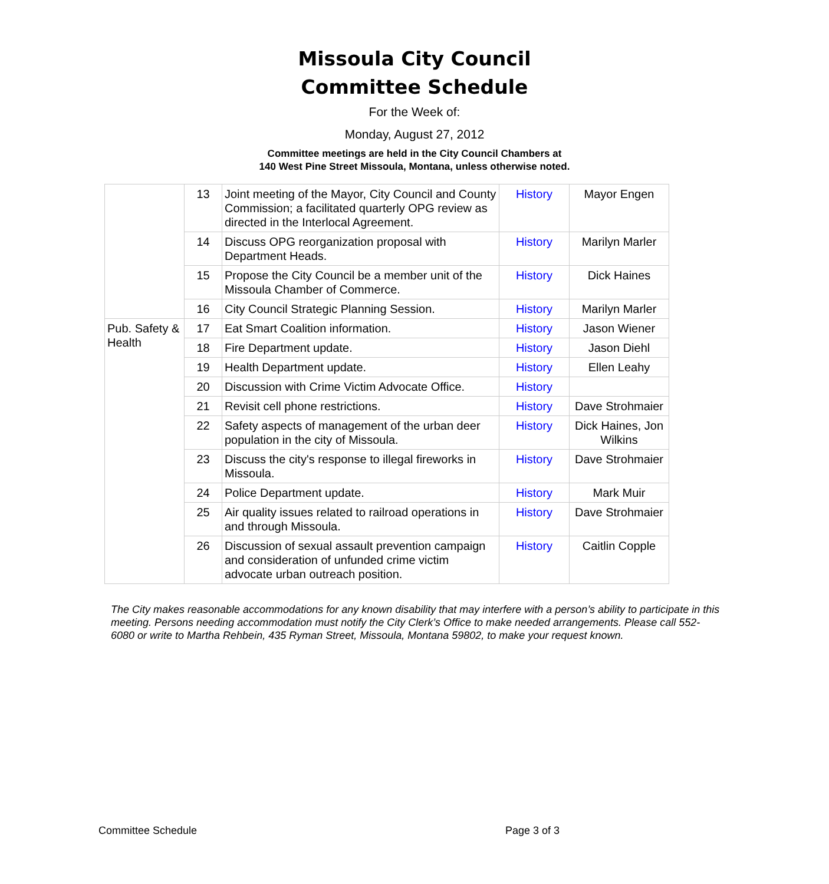Missoula City Council
Committee Schedule
For the Week of:
Monday, August 27, 2012
Committee meetings are held in the City Council Chambers at
140 West Pine Street Missoula, Montana, unless otherwise noted.
| | 13 | Joint meeting of the Mayor, City Council and County Commission; a facilitated quarterly OPG review as directed in the Interlocal Agreement. | History | Mayor Engen |
| | 14 | Discuss OPG reorganization proposal with Department Heads. | History | Marilyn Marler |
| | 15 | Propose the City Council be a member unit of the Missoula Chamber of Commerce. | History | Dick Haines |
| | 16 | City Council Strategic Planning Session. | History | Marilyn Marler |
| Pub. Safety & Health | 17 | Eat Smart Coalition information. | History | Jason Wiener |
| | 18 | Fire Department update. | History | Jason Diehl |
| | 19 | Health Department update. | History | Ellen Leahy |
| | 20 | Discussion with Crime Victim Advocate Office. | History | |
| | 21 | Revisit cell phone restrictions. | History | Dave Strohmaier |
| | 22 | Safety aspects of management of the urban deer population in the city of Missoula. | History | Dick Haines, Jon Wilkins |
| | 23 | Discuss the city's response to illegal fireworks in Missoula. | History | Dave Strohmaier |
| | 24 | Police Department update. | History | Mark Muir |
| | 25 | Air quality issues related to railroad operations in and through Missoula. | History | Dave Strohmaier |
| | 26 | Discussion of sexual assault prevention campaign and consideration of unfunded crime victim advocate urban outreach position. | History | Caitlin Copple |
The City makes reasonable accommodations for any known disability that may interfere with a person’s ability to participate in this meeting. Persons needing accommodation must notify the City Clerk’s Office to make needed arrangements. Please call 552-6080 or write to Martha Rehbein, 435 Ryman Street, Missoula, Montana 59802, to make your request known.
Committee Schedule Page 3 of 3